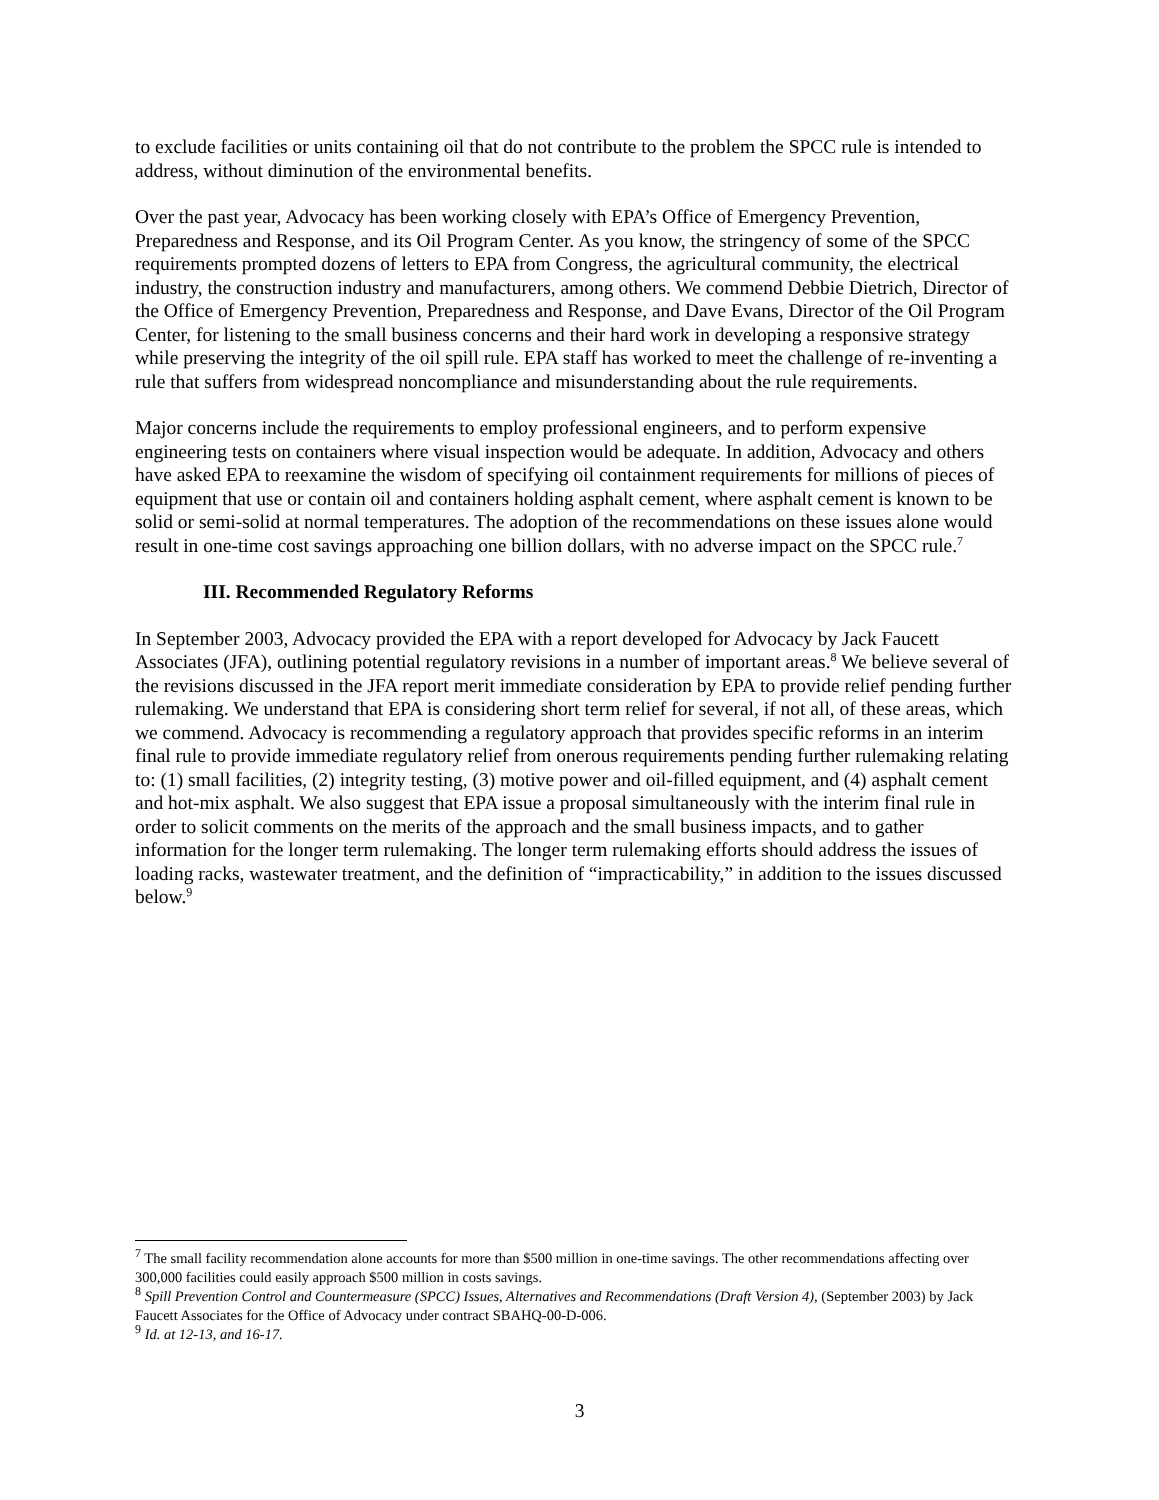to exclude facilities or units containing oil that do not contribute to the problem the SPCC rule is intended to address, without diminution of the environmental benefits.
Over the past year, Advocacy has been working closely with EPA’s Office of Emergency Prevention, Preparedness and Response, and its Oil Program Center. As you know, the stringency of some of the SPCC requirements prompted dozens of letters to EPA from Congress, the agricultural community, the electrical industry, the construction industry and manufacturers, among others. We commend Debbie Dietrich, Director of the Office of Emergency Prevention, Preparedness and Response, and Dave Evans, Director of the Oil Program Center, for listening to the small business concerns and their hard work in developing a responsive strategy while preserving the integrity of the oil spill rule. EPA staff has worked to meet the challenge of re-inventing a rule that suffers from widespread noncompliance and misunderstanding about the rule requirements.
Major concerns include the requirements to employ professional engineers, and to perform expensive engineering tests on containers where visual inspection would be adequate. In addition, Advocacy and others have asked EPA to reexamine the wisdom of specifying oil containment requirements for millions of pieces of equipment that use or contain oil and containers holding asphalt cement, where asphalt cement is known to be solid or semi-solid at normal temperatures. The adoption of the recommendations on these issues alone would result in one-time cost savings approaching one billion dollars, with no adverse impact on the SPCC rule.<sup>7</sup>
III. Recommended Regulatory Reforms
In September 2003, Advocacy provided the EPA with a report developed for Advocacy by Jack Faucett Associates (JFA), outlining potential regulatory revisions in a number of important areas.<sup>8</sup> We believe several of the revisions discussed in the JFA report merit immediate consideration by EPA to provide relief pending further rulemaking. We understand that EPA is considering short term relief for several, if not all, of these areas, which we commend. Advocacy is recommending a regulatory approach that provides specific reforms in an interim final rule to provide immediate regulatory relief from onerous requirements pending further rulemaking relating to: (1) small facilities, (2) integrity testing, (3) motive power and oil-filled equipment, and (4) asphalt cement and hot-mix asphalt. We also suggest that EPA issue a proposal simultaneously with the interim final rule in order to solicit comments on the merits of the approach and the small business impacts, and to gather information for the longer term rulemaking. The longer term rulemaking efforts should address the issues of loading racks, wastewater treatment, and the definition of “impracticability,” in addition to the issues discussed below.<sup>9</sup>
<sup>7</sup> The small facility recommendation alone accounts for more than $500 million in one-time savings. The other recommendations affecting over 300,000 facilities could easily approach $500 million in costs savings.
<sup>8</sup> Spill Prevention Control and Countermeasure (SPCC) Issues, Alternatives and Recommendations (Draft Version 4), (September 2003) by Jack Faucett Associates for the Office of Advocacy under contract SBAHQ-00-D-006.
<sup>9</sup> Id. at 12-13, and 16-17.
3